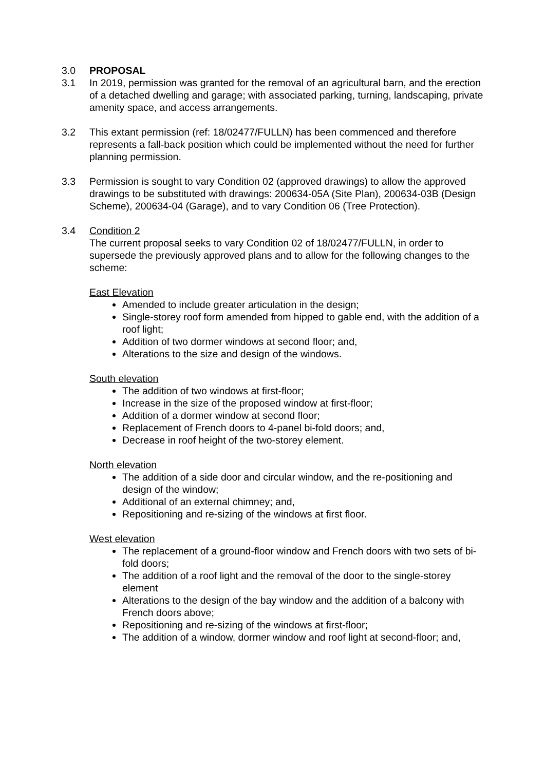3.0 PROPOSAL
3.1 In 2019, permission was granted for the removal of an agricultural barn, and the erection of a detached dwelling and garage; with associated parking, turning, landscaping, private amenity space, and access arrangements.
3.2 This extant permission (ref: 18/02477/FULLN) has been commenced and therefore represents a fall-back position which could be implemented without the need for further planning permission.
3.3 Permission is sought to vary Condition 02 (approved drawings) to allow the approved drawings to be substituted with drawings: 200634-05A (Site Plan), 200634-03B (Design Scheme), 200634-04 (Garage), and to vary Condition 06 (Tree Protection).
3.4 Condition 2
The current proposal seeks to vary Condition 02 of 18/02477/FULLN, in order to supersede the previously approved plans and to allow for the following changes to the scheme:
East Elevation
Amended to include greater articulation in the design;
Single-storey roof form amended from hipped to gable end, with the addition of a roof light;
Addition of two dormer windows at second floor; and,
Alterations to the size and design of the windows.
South elevation
The addition of two windows at first-floor;
Increase in the size of the proposed window at first-floor;
Addition of a dormer window at second floor;
Replacement of French doors to 4-panel bi-fold doors; and,
Decrease in roof height of the two-storey element.
North elevation
The addition of a side door and circular window, and the re-positioning and design of the window;
Additional of an external chimney; and,
Repositioning and re-sizing of the windows at first floor.
West elevation
The replacement of a ground-floor window and French doors with two sets of bi-fold doors;
The addition of a roof light and the removal of the door to the single-storey element
Alterations to the design of the bay window and the addition of a balcony with French doors above;
Repositioning and re-sizing of the windows at first-floor;
The addition of a window, dormer window and roof light at second-floor; and,